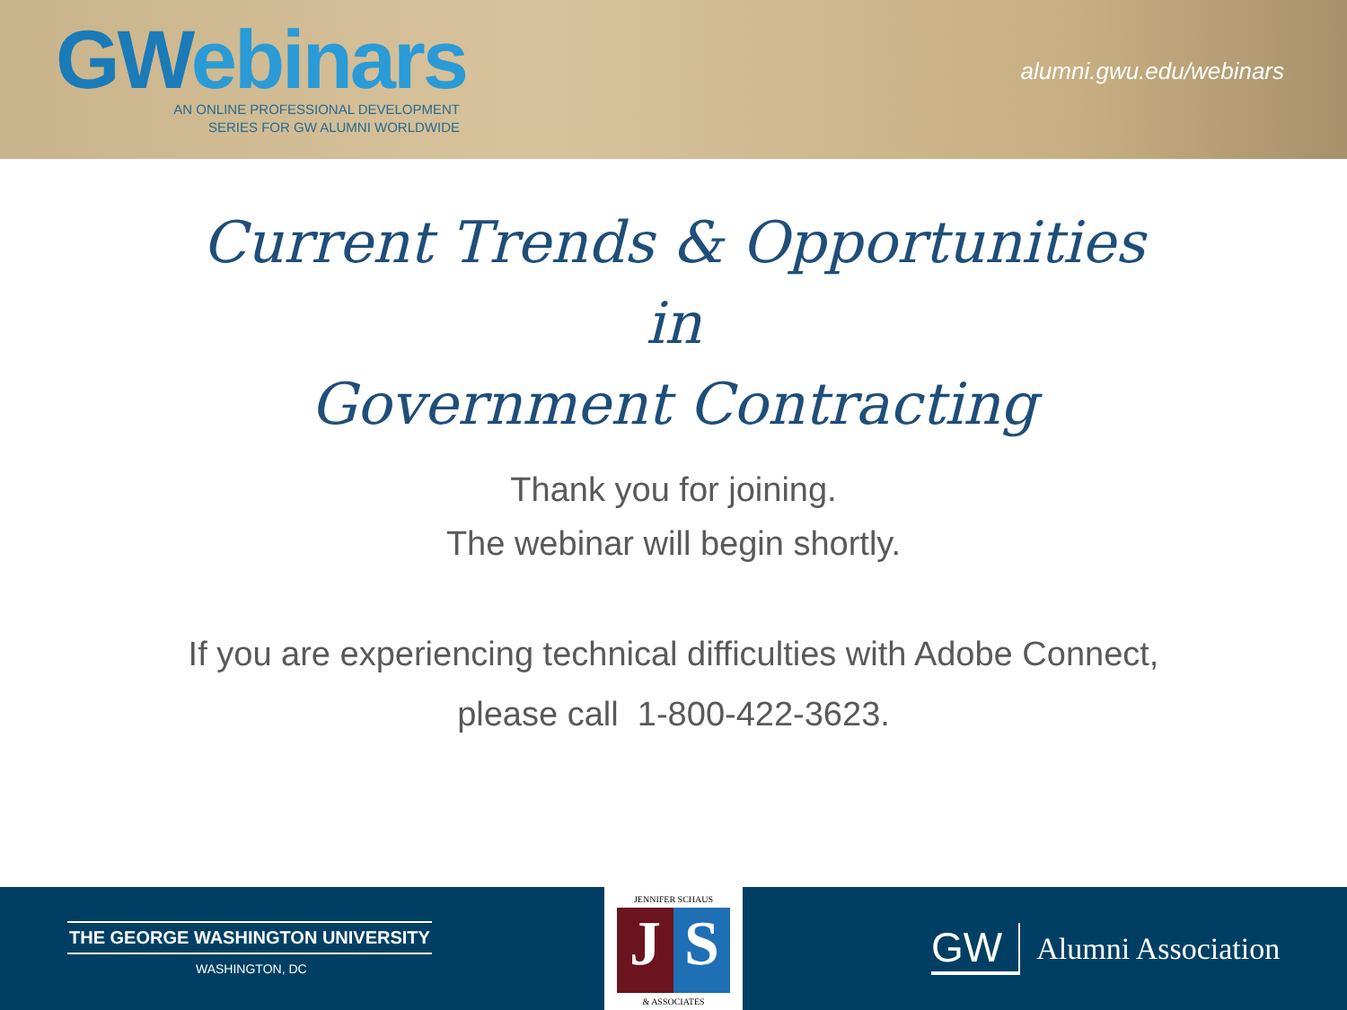GWebinars
AN ONLINE PROFESSIONAL DEVELOPMENT
SERIES FOR GW ALUMNI WORLDWIDE
alumni.gwu.edu/webinars
Current Trends & Opportunities
in
Government Contracting
Thank you for joining.
The webinar will begin shortly.
If you are experiencing technical difficulties with Adobe Connect,
please call 1-800-422-3623.
THE GEORGE WASHINGTON UNIVERSITY
WASHINGTON, DC
JENNIFER SCHAUS
J S
& ASSOCIATES
GW Alumni Association